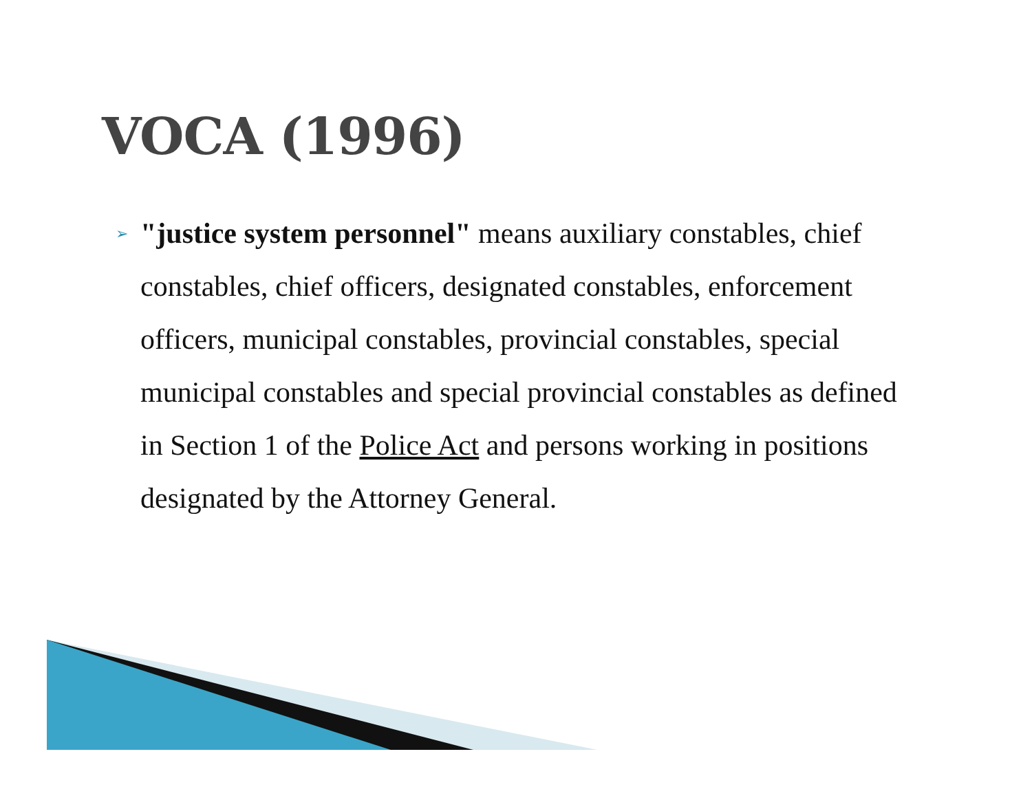VOCA (1996)
➢
"justice system personnel" means auxiliary constables, chief constables, chief officers, designated constables, enforcement officers, municipal constables, provincial constables, special municipal constables and special provincial constables as defined in Section 1 of the Police Act and persons working in positions designated by the Attorney General.